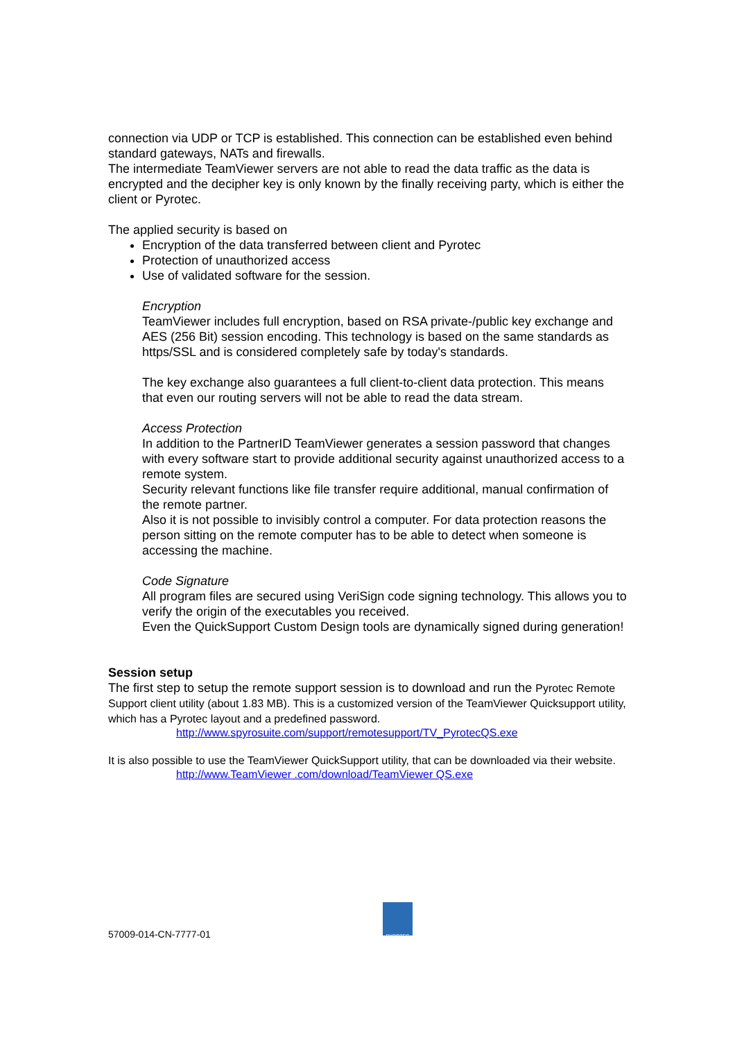connection via UDP or TCP is established. This connection can be established even behind standard gateways, NATs and firewalls.
The intermediate TeamViewer servers are not able to read the data traffic as the data is encrypted and the decipher key is only known by the finally receiving party, which is either the client or Pyrotec.
The applied security is based on
Encryption of the data transferred between client and Pyrotec
Protection of unauthorized access
Use of validated software for the session.
Encryption
TeamViewer includes full encryption, based on RSA private-/public key exchange and AES (256 Bit) session encoding. This technology is based on the same standards as https/SSL and is considered completely safe by today's standards.
The key exchange also guarantees a full client-to-client data protection. This means that even our routing servers will not be able to read the data stream.
Access Protection
In addition to the PartnerID TeamViewer generates a session password that changes with every software start to provide additional security against unauthorized access to a remote system.
Security relevant functions like file transfer require additional, manual confirmation of the remote partner.
Also it is not possible to invisibly control a computer. For data protection reasons the person sitting on the remote computer has to be able to detect when someone is accessing the machine.
Code Signature
All program files are secured using VeriSign code signing technology. This allows you to verify the origin of the executables you received.
Even the QuickSupport Custom Design tools are dynamically signed during generation!
Session setup
The first step to setup the remote support session is to download and run the Pyrotec Remote Support client utility (about 1.83 MB). This is a customized version of the TeamViewer Quicksupport utility, which has a Pyrotec layout and a predefined password.
http://www.spyrosuite.com/support/remotesupport/TV_PyrotecQS.exe
It is also possible to use the TeamViewer QuickSupport utility, that can be downloaded via their website.
http://www.TeamViewer .com/download/TeamViewer QS.exe
57009-014-CN-7777-01
PYROTEC